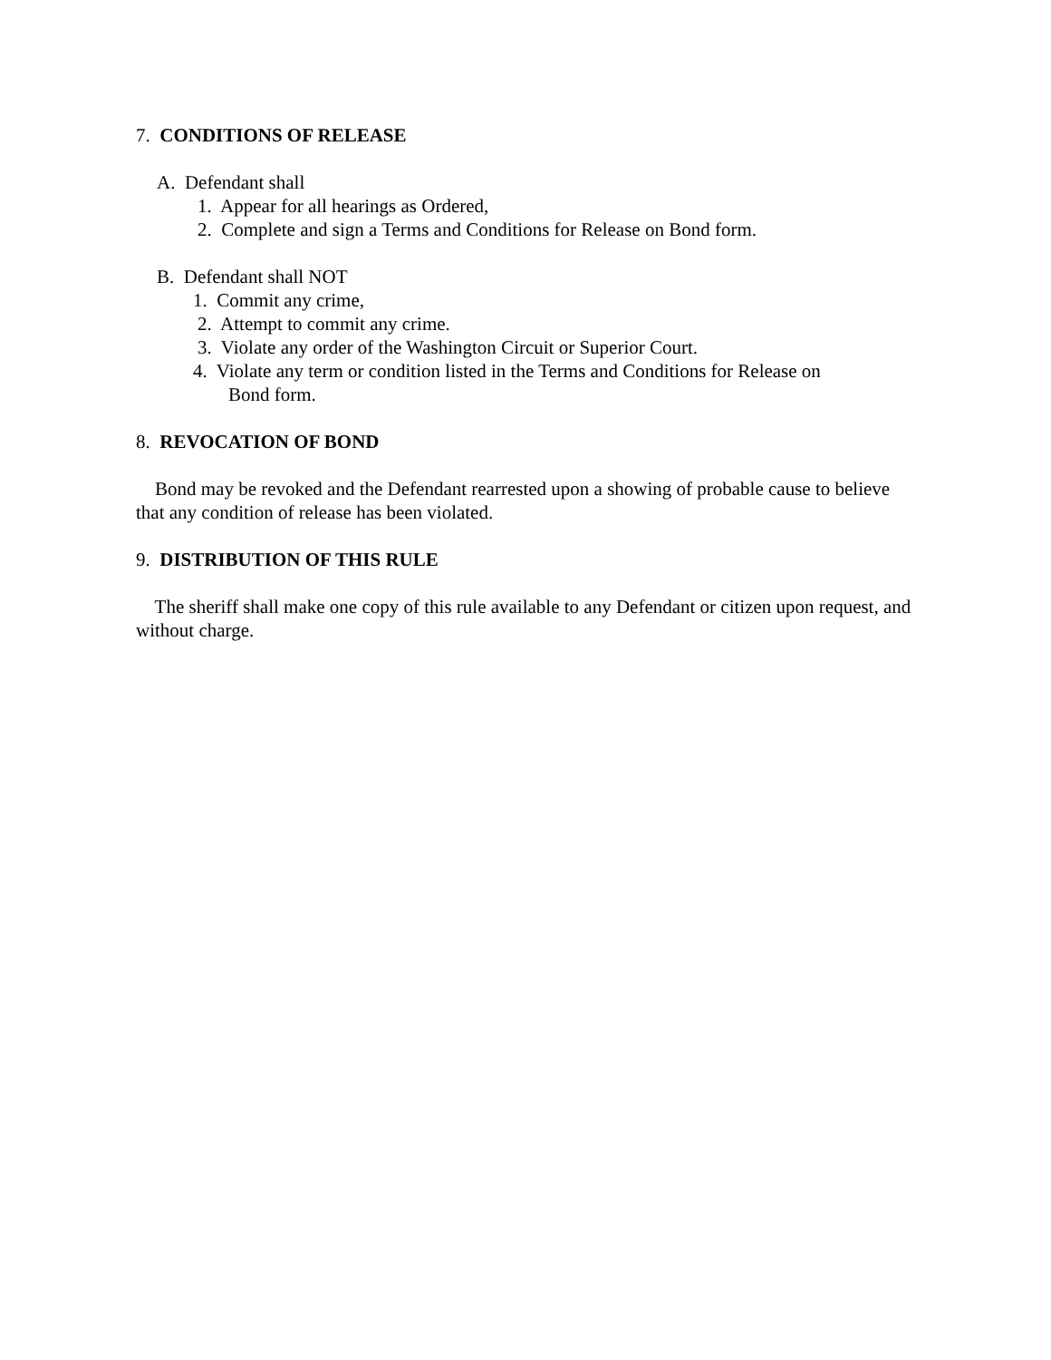7. CONDITIONS OF RELEASE
A. Defendant shall
1. Appear for all hearings as Ordered,
2. Complete and sign a Terms and Conditions for Release on Bond form.
B. Defendant shall NOT
1. Commit any crime,
2. Attempt to commit any crime.
3. Violate any order of the Washington Circuit or Superior Court.
4. Violate any term or condition listed in the Terms and Conditions for Release on
Bond form.
8. REVOCATION OF BOND
Bond may be revoked and the Defendant rearrested upon a showing of probable cause to believe that any condition of release has been violated.
9. DISTRIBUTION OF THIS RULE
The sheriff shall make one copy of this rule available to any Defendant or citizen upon request, and without charge.